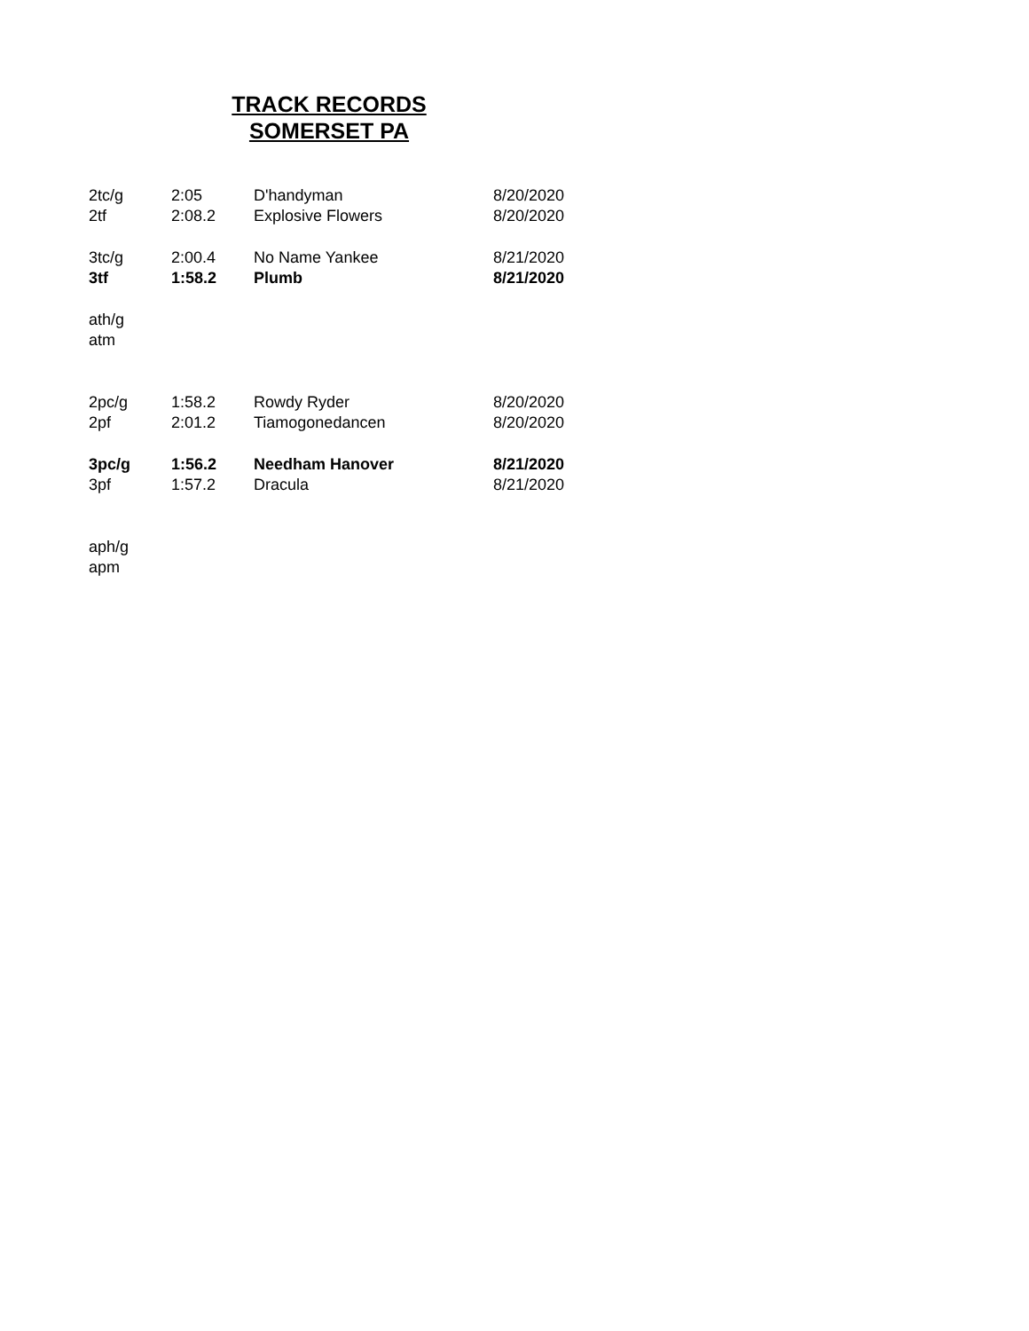TRACK RECORDS
SOMERSET PA
| 2tc/g | 2:05 | D'handyman | 8/20/2020 |
| 2tf | 2:08.2 | Explosive Flowers | 8/20/2020 |
| 3tc/g | 2:00.4 | No Name Yankee | 8/21/2020 |
| 3tf | 1:58.2 | Plumb | 8/21/2020 |
| ath/g | | | |
| atm | | | |
| 2pc/g | 1:58.2 | Rowdy Ryder | 8/20/2020 |
| 2pf | 2:01.2 | Tiamogonedancen | 8/20/2020 |
| 3pc/g | 1:56.2 | Needham Hanover | 8/21/2020 |
| 3pf | 1:57.2 | Dracula | 8/21/2020 |
| aph/g | | | |
| apm | | | |